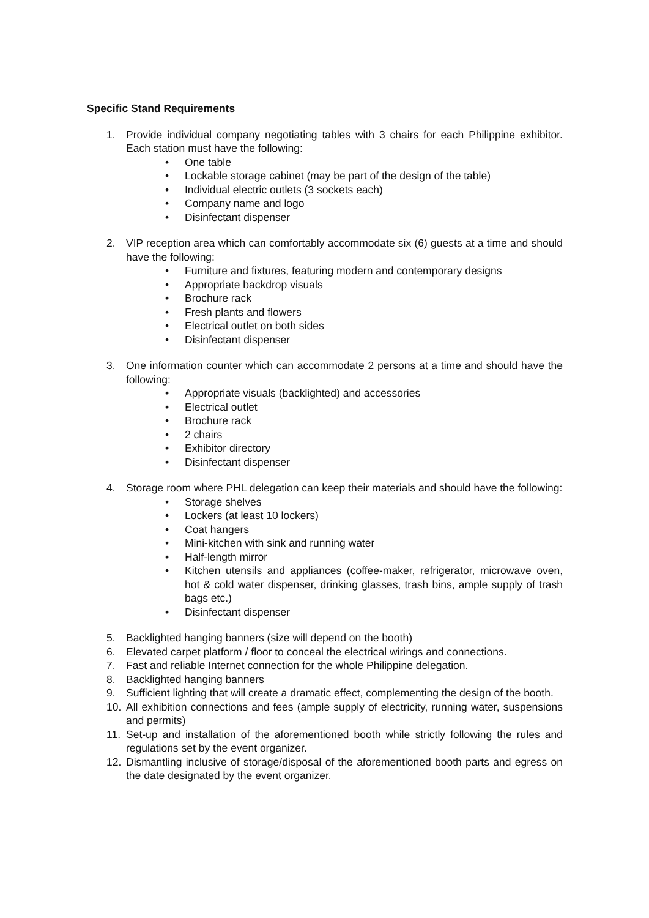Specific Stand Requirements
1. Provide individual company negotiating tables with 3 chairs for each Philippine exhibitor. Each station must have the following:
• One table
• Lockable storage cabinet (may be part of the design of the table)
• Individual electric outlets (3 sockets each)
• Company name and logo
• Disinfectant dispenser
2. VIP reception area which can comfortably accommodate six (6) guests at a time and should have the following:
• Furniture and fixtures, featuring modern and contemporary designs
• Appropriate backdrop visuals
• Brochure rack
• Fresh plants and flowers
• Electrical outlet on both sides
• Disinfectant dispenser
3. One information counter which can accommodate 2 persons at a time and should have the following:
• Appropriate visuals (backlighted) and accessories
• Electrical outlet
• Brochure rack
• 2 chairs
• Exhibitor directory
• Disinfectant dispenser
4. Storage room where PHL delegation can keep their materials and should have the following:
• Storage shelves
• Lockers (at least 10 lockers)
• Coat hangers
• Mini-kitchen with sink and running water
• Half-length mirror
• Kitchen utensils and appliances (coffee-maker, refrigerator, microwave oven, hot & cold water dispenser, drinking glasses, trash bins, ample supply of trash bags etc.)
• Disinfectant dispenser
5. Backlighted hanging banners (size will depend on the booth)
6. Elevated carpet platform / floor to conceal the electrical wirings and connections.
7. Fast and reliable Internet connection for the whole Philippine delegation.
8. Backlighted hanging banners
9. Sufficient lighting that will create a dramatic effect, complementing the design of the booth.
10. All exhibition connections and fees (ample supply of electricity, running water, suspensions and permits)
11. Set-up and installation of the aforementioned booth while strictly following the rules and regulations set by the event organizer.
12. Dismantling inclusive of storage/disposal of the aforementioned booth parts and egress on the date designated by the event organizer.